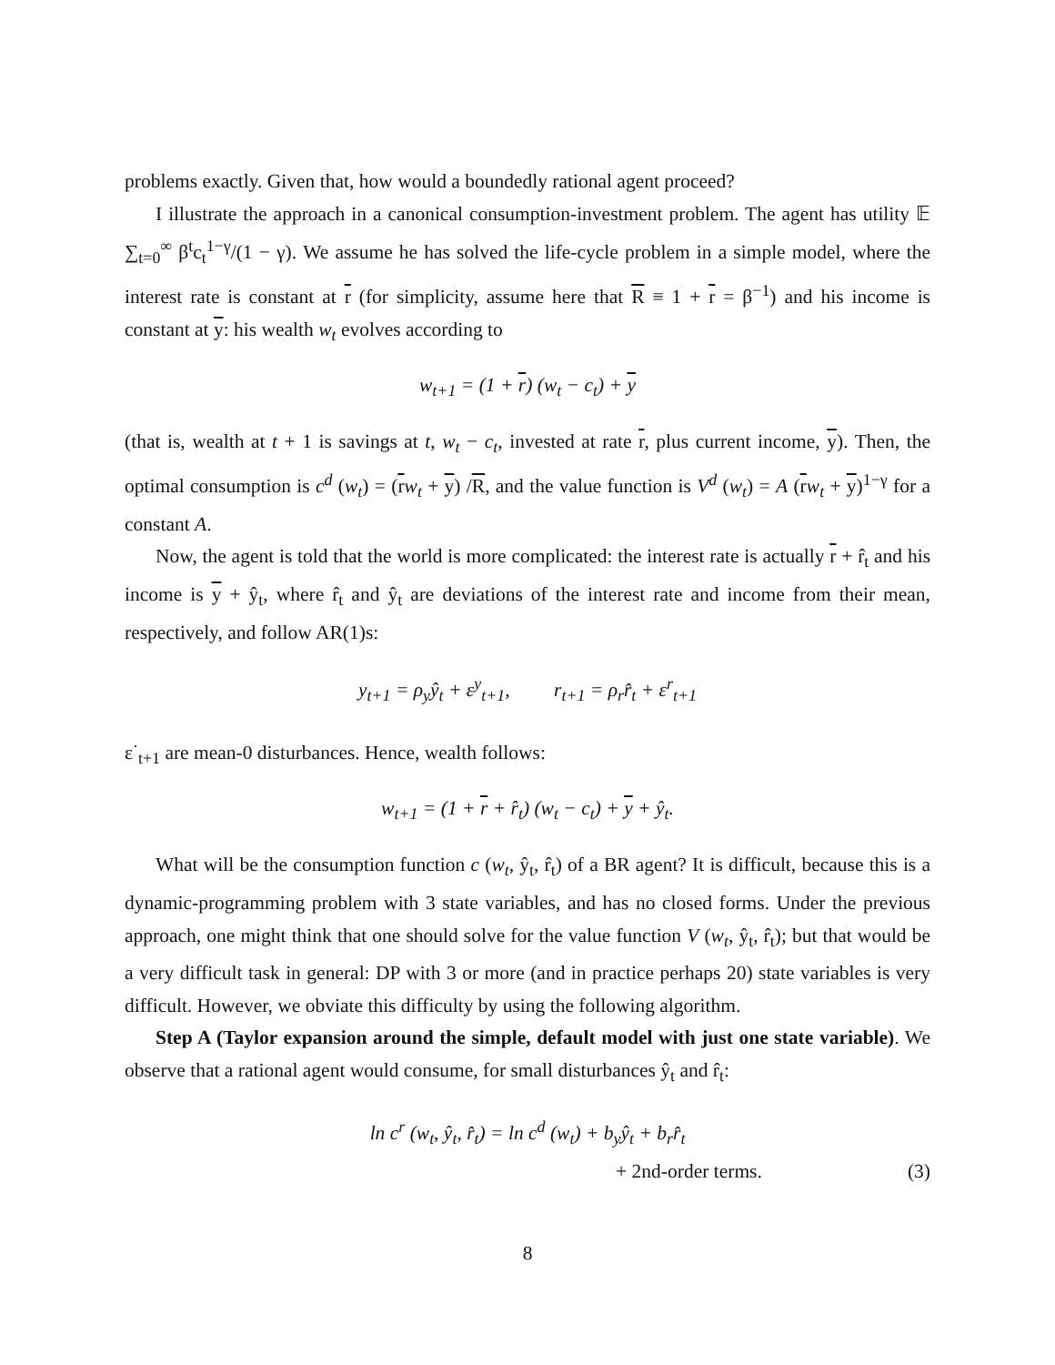problems exactly. Given that, how would a boundedly rational agent proceed?
I illustrate the approach in a canonical consumption-investment problem. The agent has utility 𝔼 ∑<sub>t=0</sub><sup>∞</sup> β<sup>t</sup>c<sub>t</sub><sup>1−γ</sup>/(1 − γ). We assume he has solved the life-cycle problem in a simple model, where the interest rate is constant at r (for simplicity, assume here that R ≡ 1 + r = β<sup>−1</sup>) and his income is constant at y: his wealth w<sub>t</sub> evolves according to
w<sub>t+1</sub> = (1 + r) (w<sub>t</sub> − c<sub>t</sub>) + y
(that is, wealth at t + 1 is savings at t, w<sub>t</sub> − c<sub>t</sub>, invested at rate r, plus current income, y). Then, the optimal consumption is c<sup>d</sup> (w<sub>t</sub>) = (rw<sub>t</sub> + y) /R, and the value function is V<sup>d</sup> (w<sub>t</sub>) = A (rw<sub>t</sub> + y)<sup>1−γ</sup> for a constant A.
Now, the agent is told that the world is more complicated: the interest rate is actually r + r̂<sub>t</sub> and his income is y + ŷ<sub>t</sub>, where r̂<sub>t</sub> and ŷ<sub>t</sub> are deviations of the interest rate and income from their mean, respectively, and follow AR(1)s:
y<sub>t+1</sub> = ρ<sub>y</sub>ŷ<sub>t</sub> + ε<sup>y</sup><sub>t+1</sub>, r<sub>t+1</sub> = ρ<sub>r</sub>r̂<sub>t</sub> + ε<sup>r</sup><sub>t+1</sub>
ε<sup>·</sup><sub>t+1</sub> are mean-0 disturbances. Hence, wealth follows:
w<sub>t+1</sub> = (1 + r + r̂<sub>t</sub>) (w<sub>t</sub> − c<sub>t</sub>) + y + ŷ<sub>t</sub>.
What will be the consumption function c (w<sub>t</sub>, ŷ<sub>t</sub>, r̂<sub>t</sub>) of a BR agent? It is difficult, because this is a dynamic-programming problem with 3 state variables, and has no closed forms. Under the previous approach, one might think that one should solve for the value function V (w<sub>t</sub>, ŷ<sub>t</sub>, r̂<sub>t</sub>); but that would be a very difficult task in general: DP with 3 or more (and in practice perhaps 20) state variables is very difficult. However, we obviate this difficulty by using the following algorithm.
Step A (Taylor expansion around the simple, default model with just one state variable). We observe that a rational agent would consume, for small disturbances ŷ<sub>t</sub> and r̂<sub>t</sub>:
ln c<sup>r</sup> (w<sub>t</sub>, ŷ<sub>t</sub>, r̂<sub>t</sub>) = ln c<sup>d</sup> (w<sub>t</sub>) + b<sub>y</sub>ŷ<sub>t</sub> + b<sub>r</sub>r̂<sub>t</sub>
+ 2nd-order terms. (3)
8